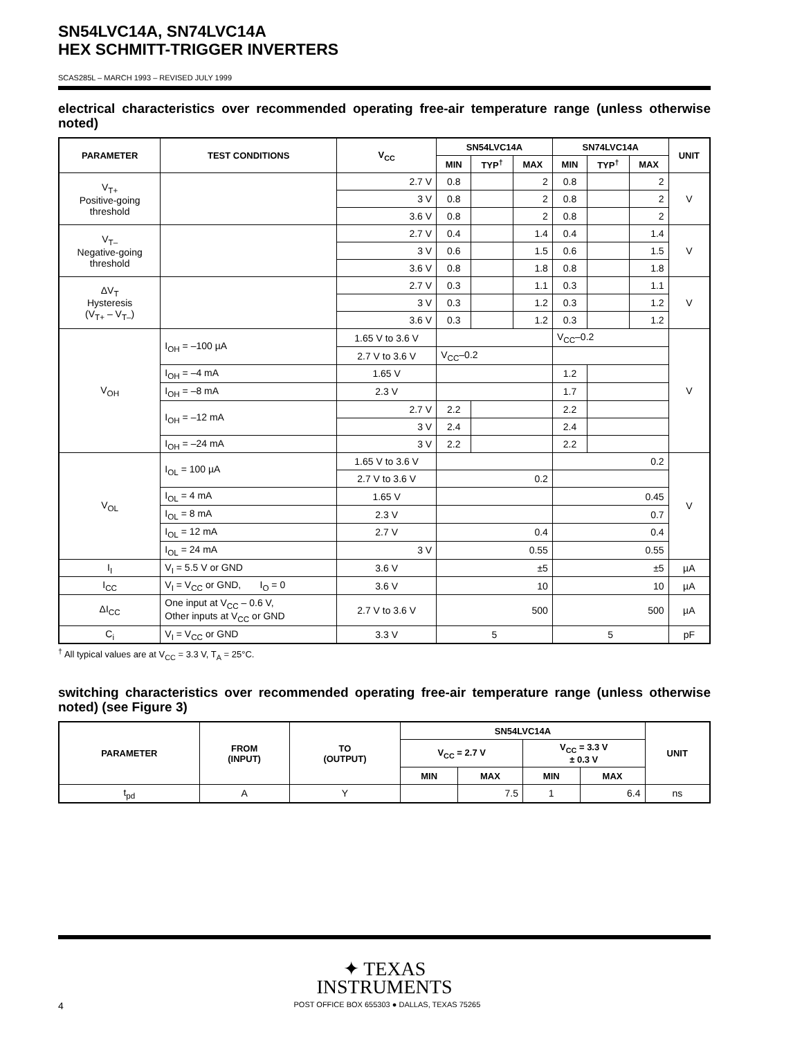SN54LVC14A, SN74LVC14A
HEX SCHMITT-TRIGGER INVERTERS
SCAS285L – MARCH 1993 – REVISED JULY 1999
electrical characteristics over recommended operating free-air temperature range (unless otherwise noted)
| PARAMETER | TEST CONDITIONS | V<sub>CC</sub> | SN54LVC14A | | | SN74LVC14A | | | UNIT |
| --- | --- | --- | --- | --- | --- | --- | --- | --- | --- |
| | | | MIN | TYP<sup>†</sup> | MAX | MIN | TYP<sup>†</sup> | MAX | |
| V<sub>T+</sub> Positive-going threshold | | 2.7 V | 0.8 | | 2 | 0.8 | | 2 | V |
| | | 3 V | 0.8 | | 2 | 0.8 | | 2 | |
| | | 3.6 V | 0.8 | | 2 | 0.8 | | 2 | |
| V<sub>T–</sub> Negative-going threshold | | 2.7 V | 0.4 | | 1.4 | 0.4 | | 1.4 | V |
| | | 3 V | 0.6 | | 1.5 | 0.6 | | 1.5 | |
| | | 3.6 V | 0.8 | | 1.8 | 0.8 | | 1.8 | |
| ΔV<sub>T</sub> Hysteresis (V<sub>T+</sub> – V<sub>T–</sub>) | | 2.7 V | 0.3 | | 1.1 | 0.3 | | 1.1 | V |
| | | 3 V | 0.3 | | 1.2 | 0.3 | | 1.2 | |
| | | 3.6 V | 0.3 | | 1.2 | 0.3 | | 1.2 | |
| V<sub>OH</sub> | I<sub>OH</sub> = –100 µA | 1.65 V to 3.6 V | | | | V<sub>CC</sub>–0.2 | | | V |
| | | 2.7 V to 3.6 V | V<sub>CC</sub>–0.2 | | | | | | |
| | I<sub>OH</sub> = –4 mA | 1.65 V | | | | 1.2 | | | |
| | I<sub>OH</sub> = –8 mA | 2.3 V | | | | 1.7 | | | |
| | I<sub>OH</sub> = –12 mA | 2.7 V | 2.2 | | | 2.2 | | | |
| | | 3 V | 2.4 | | | 2.4 | | | |
| | I<sub>OH</sub> = –24 mA | 3 V | 2.2 | | | 2.2 | | | |
| V<sub>OL</sub> | I<sub>OL</sub> = 100 µA | 1.65 V to 3.6 V | | | | 0.2 | | | V |
| | | 2.7 V to 3.6 V | 0.2 | | | | | | |
| | I<sub>OL</sub> = 4 mA | 1.65 V | | | | 0.45 | | | |
| | I<sub>OL</sub> = 8 mA | 2.3 V | | | | 0.7 | | | |
| | I<sub>OL</sub> = 12 mA | 2.7 V | 0.4 | | | 0.4 | | | |
| | I<sub>OL</sub> = 24 mA | 3 V | 0.55 | | | 0.55 | | | |
| I<sub>I</sub> | V<sub>I</sub> = 5.5 V or GND | 3.6 V | ±5 | | | ±5 | | | µA |
| I<sub>CC</sub> | V<sub>I</sub> = V<sub>CC</sub> or GND, I<sub>O</sub> = 0 | 3.6 V | 10 | | | 10 | | | µA |
| ΔI<sub>CC</sub> | One input at V<sub>CC</sub> – 0.6 V, Other inputs at V<sub>CC</sub> or GND | 2.7 V to 3.6 V | 500 | | | 500 | | | µA |
| C<sub>i</sub> | V<sub>I</sub> = V<sub>CC</sub> or GND | 3.3 V | 5 | | | 5 | | | pF |
<sup>†</sup> All typical values are at V<sub>CC</sub> = 3.3 V, T<sub>A</sub> = 25°C.
switching characteristics over recommended operating free-air temperature range (unless otherwise noted) (see Figure 3)
| PARAMETER | FROM (INPUT) | TO (OUTPUT) | SN54LVC14A | | | | UNIT |
| --- | --- | --- | --- | --- | --- | --- | --- |
| | | | V<sub>CC</sub> = 2.7 V | | V<sub>CC</sub> = 3.3 V ± 0.3 V | | |
| | | | MIN | MAX | MIN | MAX | |
| t<sub>pd</sub> | A | Y | | 7.5 | 1 | 6.4 | ns |
✦ TEXAS
INSTRUMENTS
4 POST OFFICE BOX 655303 ● DALLAS, TEXAS 75265